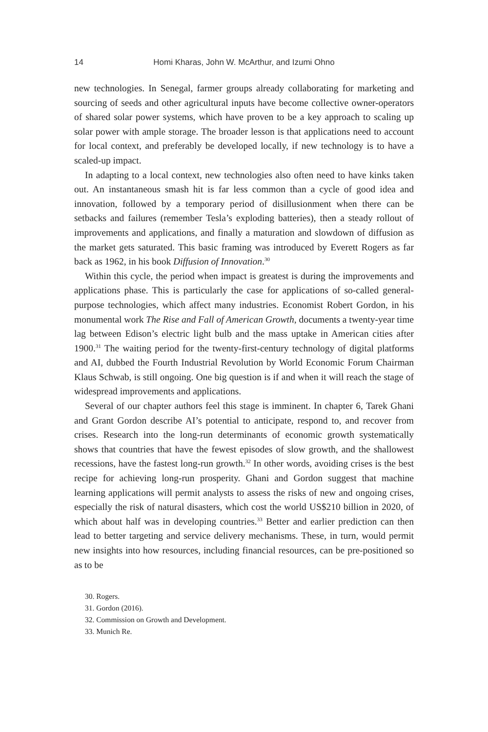14 Homi Kharas, John W. McArthur, and Izumi Ohno
new technologies. In Senegal, farmer groups already collaborating for marketing and sourcing of seeds and other agricultural inputs have become collective owner-operators of shared solar power systems, which have proven to be a key approach to scaling up solar power with ample storage. The broader lesson is that applications need to account for local context, and preferably be developed locally, if new technology is to have a scaled-up impact.
In adapting to a local context, new technologies also often need to have kinks taken out. An instantaneous smash hit is far less common than a cycle of good idea and innovation, followed by a temporary period of disillusionment when there can be setbacks and failures (remember Tesla’s exploding batteries), then a steady rollout of improvements and applications, and finally a maturation and slowdown of diffusion as the market gets saturated. This basic framing was introduced by Everett Rogers as far back as 1962, in his book Diffusion of Innovation.<sup>30</sup>
Within this cycle, the period when impact is greatest is during the improvements and applications phase. This is particularly the case for applications of so-called general-purpose technologies, which affect many industries. Economist Robert Gordon, in his monumental work The Rise and Fall of American Growth, documents a twenty-year time lag between Edison’s electric light bulb and the mass uptake in American cities after 1900.<sup>31</sup> The waiting period for the twenty-first-century technology of digital platforms and AI, dubbed the Fourth Industrial Revolution by World Economic Forum Chairman Klaus Schwab, is still ongoing. One big question is if and when it will reach the stage of widespread improvements and applications.
Several of our chapter authors feel this stage is imminent. In chapter 6, Tarek Ghani and Grant Gordon describe AI’s potential to anticipate, respond to, and recover from crises. Research into the long-run determinants of economic growth systematically shows that countries that have the fewest episodes of slow growth, and the shallowest recessions, have the fastest long-run growth.<sup>32</sup> In other words, avoiding crises is the best recipe for achieving long-run prosperity. Ghani and Gordon suggest that machine learning applications will permit analysts to assess the risks of new and ongoing crises, especially the risk of natural disasters, which cost the world US$210 billion in 2020, of which about half was in developing countries.<sup>33</sup> Better and earlier prediction can then lead to better targeting and service delivery mechanisms. These, in turn, would permit new insights into how resources, including financial resources, can be pre-positioned so as to be
30. Rogers.
31. Gordon (2016).
32. Commission on Growth and Development.
33. Munich Re.